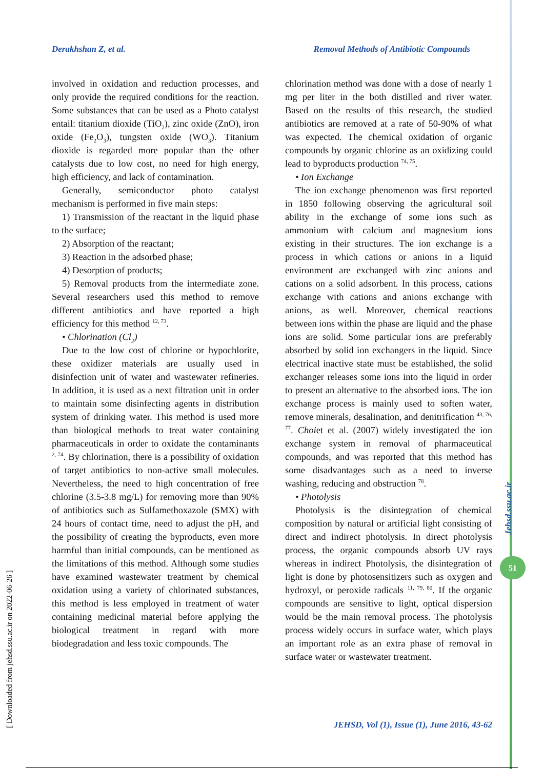Derakhshan Z, et al. Removal Methods of Antibiotic Compounds
involved in oxidation and reduction processes, and only provide the required conditions for the reaction. Some substances that can be used as a Photo catalyst entail: titanium dioxide (TiO<sub>2</sub>), zinc oxide (ZnO), iron oxide (Fe<sub>2</sub>O<sub>3</sub>), tungsten oxide (WO<sub>3</sub>). Titanium dioxide is regarded more popular than the other catalysts due to low cost, no need for high energy, high efficiency, and lack of contamination.
Generally, semiconductor photo catalyst mechanism is performed in five main steps:
1) Transmission of the reactant in the liquid phase to the surface;
2) Absorption of the reactant;
3) Reaction in the adsorbed phase;
4) Desorption of products;
5) Removal products from the intermediate zone. Several researchers used this method to remove different antibiotics and have reported a high efficiency for this method <sup>12, 73</sup>.
• Chlorination (Cl<sub>2</sub>)
Due to the low cost of chlorine or hypochlorite, these oxidizer materials are usually used in disinfection unit of water and wastewater refineries. In addition, it is used as a next filtration unit in order to maintain some disinfecting agents in distribution system of drinking water. This method is used more than biological methods to treat water containing pharmaceuticals in order to oxidate the contaminants <sup>2, 74</sup>. By chlorination, there is a possibility of oxidation of target antibiotics to non-active small molecules. Nevertheless, the need to high concentration of free chlorine (3.5-3.8 mg/L) for removing more than 90% of antibiotics such as Sulfamethoxazole (SMX) with 24 hours of contact time, need to adjust the pH, and the possibility of creating the byproducts, even more harmful than initial compounds, can be mentioned as the limitations of this method. Although some studies have examined wastewater treatment by chemical oxidation using a variety of chlorinated substances, this method is less employed in treatment of water containing medicinal material before applying the biological treatment in regard with more biodegradation and less toxic compounds. The
chlorination method was done with a dose of nearly 1 mg per liter in the both distilled and river water. Based on the results of this research, the studied antibiotics are removed at a rate of 50-90% of what was expected. The chemical oxidation of organic compounds by organic chlorine as an oxidizing could lead to byproducts production <sup>74, 75</sup>.
• Ion Exchange
The ion exchange phenomenon was first reported in 1850 following observing the agricultural soil ability in the exchange of some ions such as ammonium with calcium and magnesium ions existing in their structures. The ion exchange is a process in which cations or anions in a liquid environment are exchanged with zinc anions and cations on a solid adsorbent. In this process, cations exchange with cations and anions exchange with anions, as well. Moreover, chemical reactions between ions within the phase are liquid and the phase ions are solid. Some particular ions are preferably absorbed by solid ion exchangers in the liquid. Since electrical inactive state must be established, the solid exchanger releases some ions into the liquid in order to present an alternative to the absorbed ions. The ion exchange process is mainly used to soften water, remove minerals, desalination, and denitrification <sup>43, 76, 77</sup>. Choiet et al. (2007) widely investigated the ion exchange system in removal of pharmaceutical compounds, and was reported that this method has some disadvantages such as a need to inverse washing, reducing and obstruction <sup>78</sup>.
• Photolysis
Photolysis is the disintegration of chemical composition by natural or artificial light consisting of direct and indirect photolysis. In direct photolysis process, the organic compounds absorb UV rays whereas in indirect Photolysis, the disintegration of light is done by photosensitizers such as oxygen and hydroxyl, or peroxide radicals <sup>11, 79, 80</sup>. If the organic compounds are sensitive to light, optical dispersion would be the main removal process. The photolysis process widely occurs in surface water, which plays an important role as an extra phase of removal in surface water or wastewater treatment.
[ Downloaded from jehsd.ssu.ac.ir on 2022-06-26 ]
Jehsd.ssu.ac.ir
51
JEHSD, Vol (1), Issue (1), June 2016, 43-62